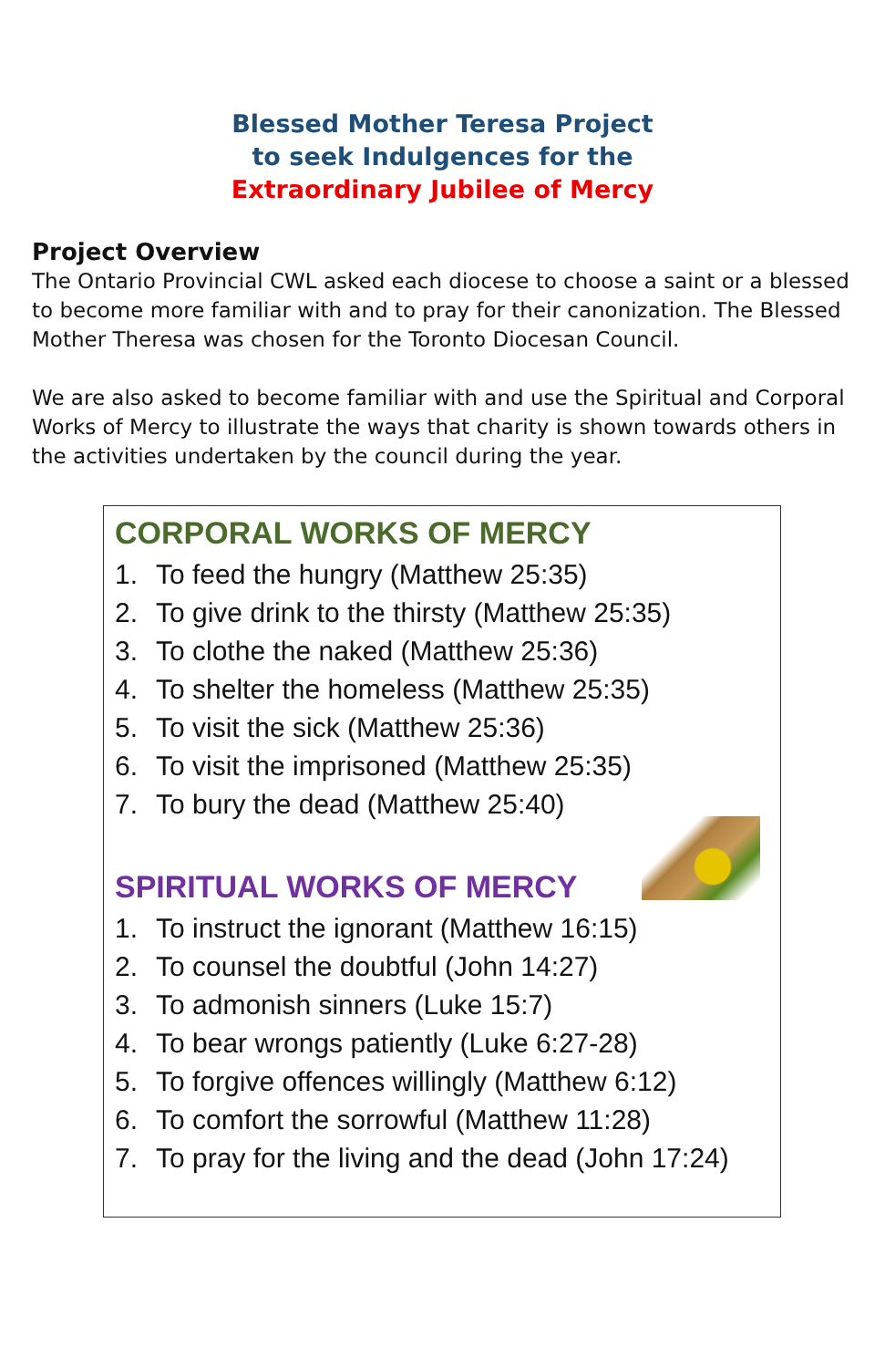Blessed Mother Teresa Project
to seek Indulgences for the
Extraordinary Jubilee of Mercy
Project Overview
The Ontario Provincial CWL asked each diocese to choose a saint or a blessed to become more familiar with and to pray for their canonization. The Blessed Mother Theresa was chosen for the Toronto Diocesan Council.
We are also asked to become familiar with and use the Spiritual and Corporal Works of Mercy to illustrate the ways that charity is shown towards others in the activities undertaken by the council during the year.
CORPORAL WORKS OF MERCY
1. To feed the hungry (Matthew 25:35)
2. To give drink to the thirsty (Matthew 25:35)
3. To clothe the naked (Matthew 25:36)
4. To shelter the homeless (Matthew 25:35)
5. To visit the sick (Matthew 25:36)
6. To visit the imprisoned (Matthew 25:35)
7. To bury the dead (Matthew 25:40)
SPIRITUAL WORKS OF MERCY
1. To instruct the ignorant (Matthew 16:15)
2. To counsel the doubtful (John 14:27)
3. To admonish sinners (Luke 15:7)
4. To bear wrongs patiently (Luke 6:27-28)
5. To forgive offences willingly (Matthew 6:12)
6. To comfort the sorrowful (Matthew 11:28)
7. To pray for the living and the dead (John 17:24)